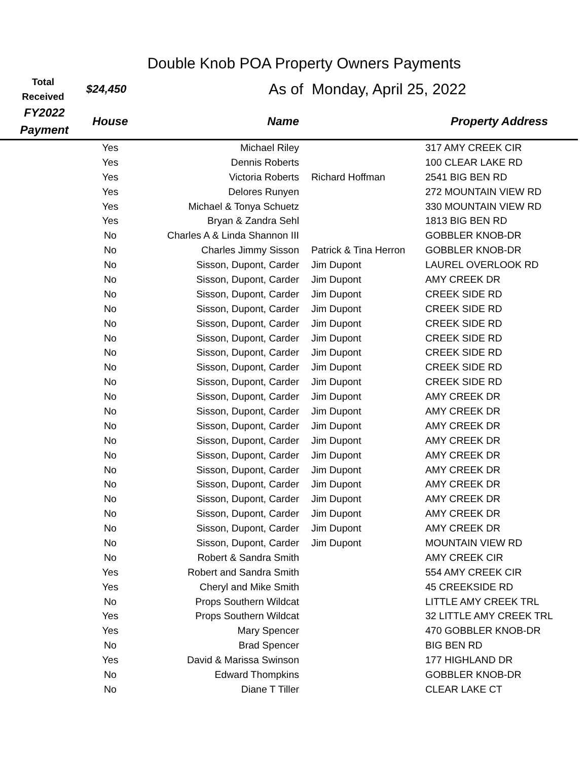Double Knob POA Property Owners Payments
Total
Received
$24,450
As of Monday, April 25, 2022
| FY2022 Payment | House | Name | | Property Address |
| --- | --- | --- | --- | --- |
| | Yes | Michael Riley | | 317 AMY CREEK CIR |
| | Yes | Dennis Roberts | | 100 CLEAR LAKE RD |
| | Yes | Victoria Roberts | Richard Hoffman | 2541 BIG BEN RD |
| | Yes | Delores Runyen | | 272 MOUNTAIN VIEW RD |
| | Yes | Michael & Tonya Schuetz | | 330 MOUNTAIN VIEW RD |
| | Yes | Bryan & Zandra Sehl | | 1813 BIG BEN RD |
| | No | Charles A & Linda Shannon III | | GOBBLER KNOB-DR |
| | No | Charles Jimmy Sisson | Patrick & Tina Herron | GOBBLER KNOB-DR |
| | No | Sisson, Dupont, Carder | Jim Dupont | LAUREL OVERLOOK RD |
| | No | Sisson, Dupont, Carder | Jim Dupont | AMY CREEK DR |
| | No | Sisson, Dupont, Carder | Jim Dupont | CREEK SIDE RD |
| | No | Sisson, Dupont, Carder | Jim Dupont | CREEK SIDE RD |
| | No | Sisson, Dupont, Carder | Jim Dupont | CREEK SIDE RD |
| | No | Sisson, Dupont, Carder | Jim Dupont | CREEK SIDE RD |
| | No | Sisson, Dupont, Carder | Jim Dupont | CREEK SIDE RD |
| | No | Sisson, Dupont, Carder | Jim Dupont | CREEK SIDE RD |
| | No | Sisson, Dupont, Carder | Jim Dupont | CREEK SIDE RD |
| | No | Sisson, Dupont, Carder | Jim Dupont | AMY CREEK DR |
| | No | Sisson, Dupont, Carder | Jim Dupont | AMY CREEK DR |
| | No | Sisson, Dupont, Carder | Jim Dupont | AMY CREEK DR |
| | No | Sisson, Dupont, Carder | Jim Dupont | AMY CREEK DR |
| | No | Sisson, Dupont, Carder | Jim Dupont | AMY CREEK DR |
| | No | Sisson, Dupont, Carder | Jim Dupont | AMY CREEK DR |
| | No | Sisson, Dupont, Carder | Jim Dupont | AMY CREEK DR |
| | No | Sisson, Dupont, Carder | Jim Dupont | AMY CREEK DR |
| | No | Sisson, Dupont, Carder | Jim Dupont | AMY CREEK DR |
| | No | Sisson, Dupont, Carder | Jim Dupont | AMY CREEK DR |
| | No | Sisson, Dupont, Carder | Jim Dupont | MOUNTAIN VIEW RD |
| | No | Robert & Sandra Smith | | AMY CREEK CIR |
| | Yes | Robert and Sandra Smith | | 554 AMY CREEK CIR |
| | Yes | Cheryl and Mike Smith | | 45 CREEKSIDE RD |
| | No | Props Southern Wildcat | | LITTLE AMY CREEK TRL |
| | Yes | Props Southern Wildcat | | 32 LITTLE AMY CREEK TRL |
| | Yes | Mary Spencer | | 470 GOBBLER KNOB-DR |
| | No | Brad Spencer | | BIG BEN RD |
| | Yes | David & Marissa Swinson | | 177 HIGHLAND DR |
| | No | Edward Thompkins | | GOBBLER KNOB-DR |
| | No | Diane T Tiller | | CLEAR LAKE CT |